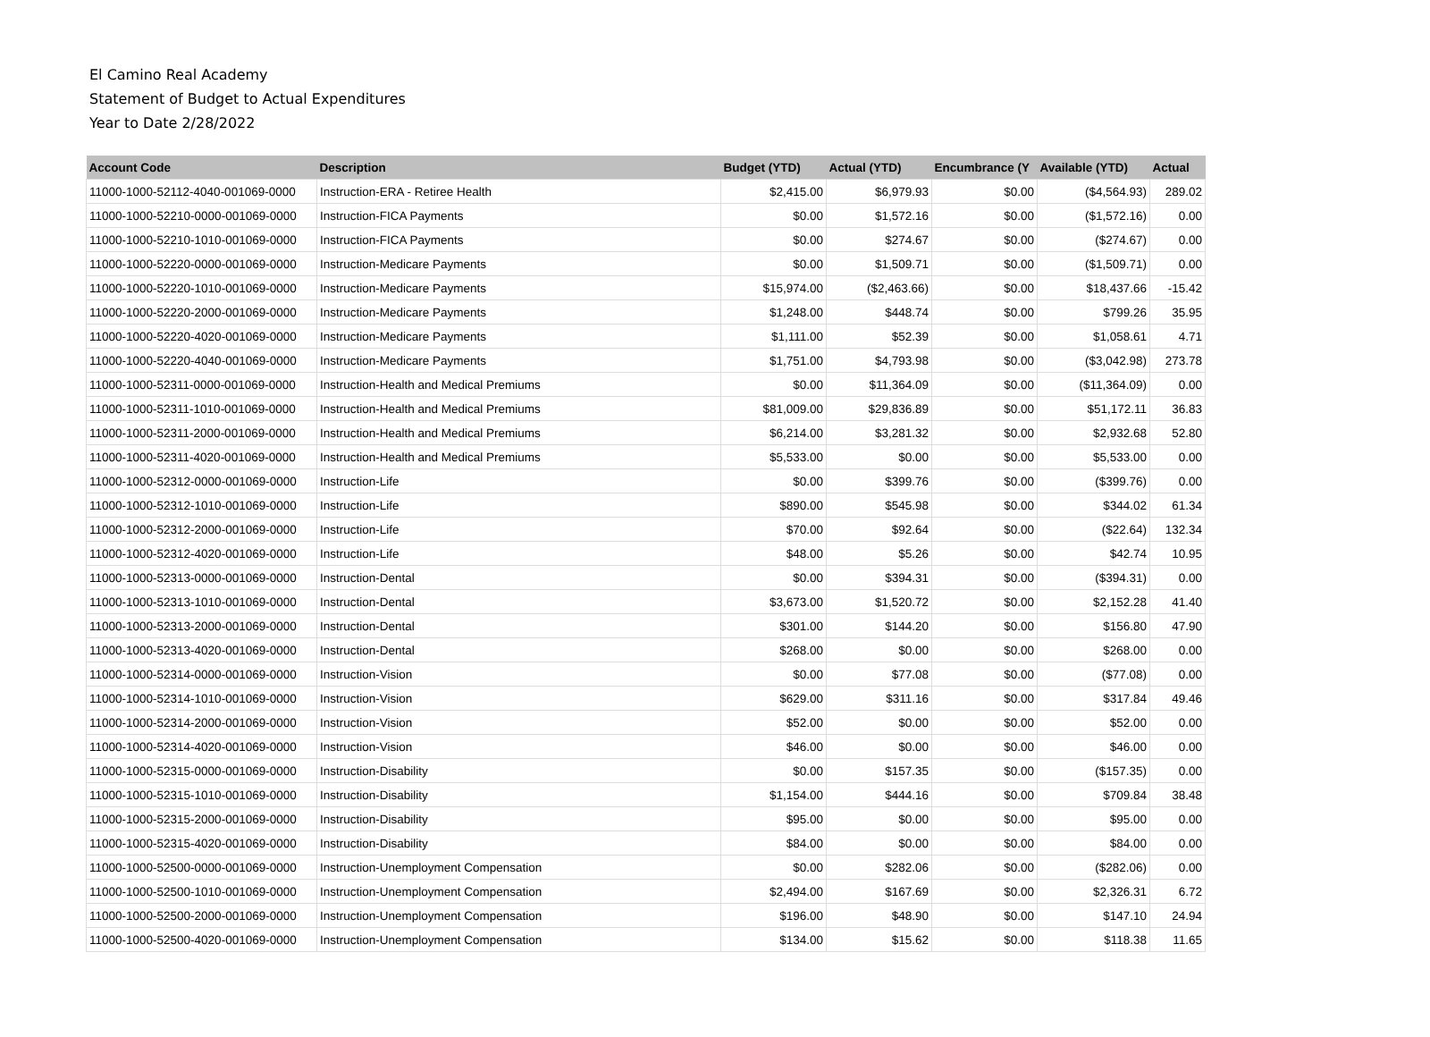El Camino Real Academy
Statement of Budget to Actual Expenditures
Year to Date 2/28/2022
| Account Code | Description | Budget (YTD) | Actual (YTD) | Encumbrance (Y | Available (YTD) | Actual |
| --- | --- | --- | --- | --- | --- | --- |
| 11000-1000-52112-4040-001069-0000 | Instruction-ERA - Retiree Health | $2,415.00 | $6,979.93 | $0.00 | ($4,564.93) | 289.02 |
| 11000-1000-52210-0000-001069-0000 | Instruction-FICA Payments | $0.00 | $1,572.16 | $0.00 | ($1,572.16) | 0.00 |
| 11000-1000-52210-1010-001069-0000 | Instruction-FICA Payments | $0.00 | $274.67 | $0.00 | ($274.67) | 0.00 |
| 11000-1000-52220-0000-001069-0000 | Instruction-Medicare Payments | $0.00 | $1,509.71 | $0.00 | ($1,509.71) | 0.00 |
| 11000-1000-52220-1010-001069-0000 | Instruction-Medicare Payments | $15,974.00 | ($2,463.66) | $0.00 | $18,437.66 | -15.42 |
| 11000-1000-52220-2000-001069-0000 | Instruction-Medicare Payments | $1,248.00 | $448.74 | $0.00 | $799.26 | 35.95 |
| 11000-1000-52220-4020-001069-0000 | Instruction-Medicare Payments | $1,111.00 | $52.39 | $0.00 | $1,058.61 | 4.71 |
| 11000-1000-52220-4040-001069-0000 | Instruction-Medicare Payments | $1,751.00 | $4,793.98 | $0.00 | ($3,042.98) | 273.78 |
| 11000-1000-52311-0000-001069-0000 | Instruction-Health and Medical Premiums | $0.00 | $11,364.09 | $0.00 | ($11,364.09) | 0.00 |
| 11000-1000-52311-1010-001069-0000 | Instruction-Health and Medical Premiums | $81,009.00 | $29,836.89 | $0.00 | $51,172.11 | 36.83 |
| 11000-1000-52311-2000-001069-0000 | Instruction-Health and Medical Premiums | $6,214.00 | $3,281.32 | $0.00 | $2,932.68 | 52.80 |
| 11000-1000-52311-4020-001069-0000 | Instruction-Health and Medical Premiums | $5,533.00 | $0.00 | $0.00 | $5,533.00 | 0.00 |
| 11000-1000-52312-0000-001069-0000 | Instruction-Life | $0.00 | $399.76 | $0.00 | ($399.76) | 0.00 |
| 11000-1000-52312-1010-001069-0000 | Instruction-Life | $890.00 | $545.98 | $0.00 | $344.02 | 61.34 |
| 11000-1000-52312-2000-001069-0000 | Instruction-Life | $70.00 | $92.64 | $0.00 | ($22.64) | 132.34 |
| 11000-1000-52312-4020-001069-0000 | Instruction-Life | $48.00 | $5.26 | $0.00 | $42.74 | 10.95 |
| 11000-1000-52313-0000-001069-0000 | Instruction-Dental | $0.00 | $394.31 | $0.00 | ($394.31) | 0.00 |
| 11000-1000-52313-1010-001069-0000 | Instruction-Dental | $3,673.00 | $1,520.72 | $0.00 | $2,152.28 | 41.40 |
| 11000-1000-52313-2000-001069-0000 | Instruction-Dental | $301.00 | $144.20 | $0.00 | $156.80 | 47.90 |
| 11000-1000-52313-4020-001069-0000 | Instruction-Dental | $268.00 | $0.00 | $0.00 | $268.00 | 0.00 |
| 11000-1000-52314-0000-001069-0000 | Instruction-Vision | $0.00 | $77.08 | $0.00 | ($77.08) | 0.00 |
| 11000-1000-52314-1010-001069-0000 | Instruction-Vision | $629.00 | $311.16 | $0.00 | $317.84 | 49.46 |
| 11000-1000-52314-2000-001069-0000 | Instruction-Vision | $52.00 | $0.00 | $0.00 | $52.00 | 0.00 |
| 11000-1000-52314-4020-001069-0000 | Instruction-Vision | $46.00 | $0.00 | $0.00 | $46.00 | 0.00 |
| 11000-1000-52315-0000-001069-0000 | Instruction-Disability | $0.00 | $157.35 | $0.00 | ($157.35) | 0.00 |
| 11000-1000-52315-1010-001069-0000 | Instruction-Disability | $1,154.00 | $444.16 | $0.00 | $709.84 | 38.48 |
| 11000-1000-52315-2000-001069-0000 | Instruction-Disability | $95.00 | $0.00 | $0.00 | $95.00 | 0.00 |
| 11000-1000-52315-4020-001069-0000 | Instruction-Disability | $84.00 | $0.00 | $0.00 | $84.00 | 0.00 |
| 11000-1000-52500-0000-001069-0000 | Instruction-Unemployment Compensation | $0.00 | $282.06 | $0.00 | ($282.06) | 0.00 |
| 11000-1000-52500-1010-001069-0000 | Instruction-Unemployment Compensation | $2,494.00 | $167.69 | $0.00 | $2,326.31 | 6.72 |
| 11000-1000-52500-2000-001069-0000 | Instruction-Unemployment Compensation | $196.00 | $48.90 | $0.00 | $147.10 | 24.94 |
| 11000-1000-52500-4020-001069-0000 | Instruction-Unemployment Compensation | $134.00 | $15.62 | $0.00 | $118.38 | 11.65 |